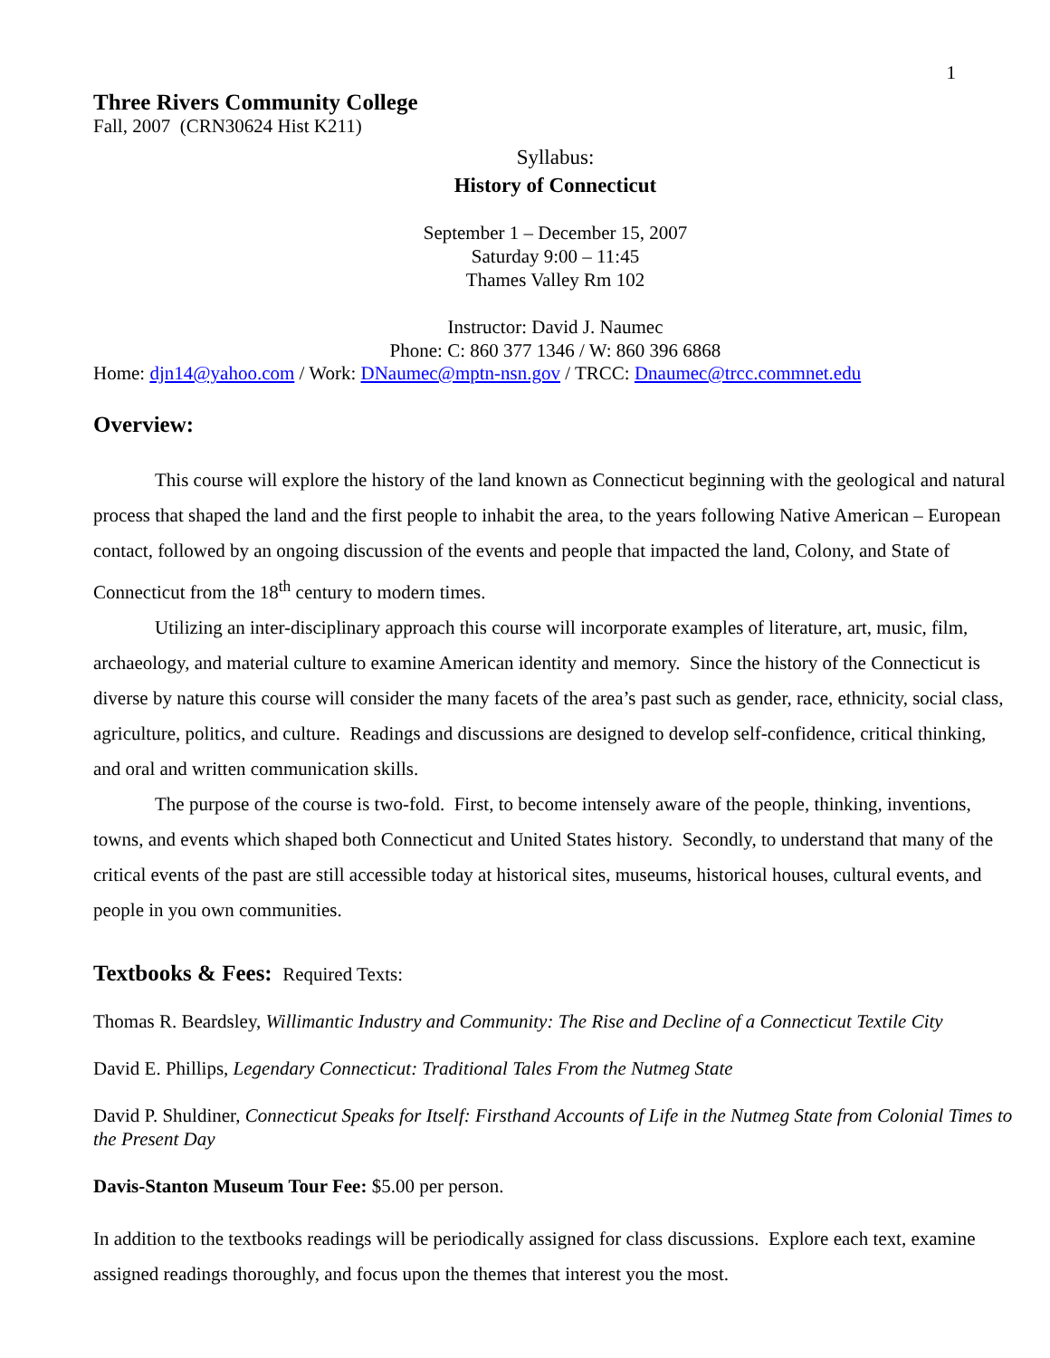1
Three Rivers Community College
Fall, 2007 (CRN30624 Hist K211)
Syllabus:
History of Connecticut
September 1 – December 15, 2007
Saturday 9:00 – 11:45
Thames Valley Rm 102
Instructor: David J. Naumec
Phone: C: 860 377 1346 / W: 860 396 6868
Home: djn14@yahoo.com / Work: DNaumec@mptn-nsn.gov / TRCC: Dnaumec@trcc.commnet.edu
Overview:
This course will explore the history of the land known as Connecticut beginning with the geological and natural process that shaped the land and the first people to inhabit the area, to the years following Native American – European contact, followed by an ongoing discussion of the events and people that impacted the land, Colony, and State of Connecticut from the 18<sup>th</sup> century to modern times.
Utilizing an inter-disciplinary approach this course will incorporate examples of literature, art, music, film, archaeology, and material culture to examine American identity and memory. Since the history of the Connecticut is diverse by nature this course will consider the many facets of the area’s past such as gender, race, ethnicity, social class, agriculture, politics, and culture. Readings and discussions are designed to develop self-confidence, critical thinking, and oral and written communication skills.
The purpose of the course is two-fold. First, to become intensely aware of the people, thinking, inventions, towns, and events which shaped both Connecticut and United States history. Secondly, to understand that many of the critical events of the past are still accessible today at historical sites, museums, historical houses, cultural events, and people in you own communities.
Textbooks & Fees: Required Texts:
Thomas R. Beardsley, Willimantic Industry and Community: The Rise and Decline of a Connecticut Textile City
David E. Phillips, Legendary Connecticut: Traditional Tales From the Nutmeg State
David P. Shuldiner, Connecticut Speaks for Itself: Firsthand Accounts of Life in the Nutmeg State from Colonial Times to the Present Day
Davis-Stanton Museum Tour Fee: $5.00 per person.
In addition to the textbooks readings will be periodically assigned for class discussions. Explore each text, examine assigned readings thoroughly, and focus upon the themes that interest you the most.